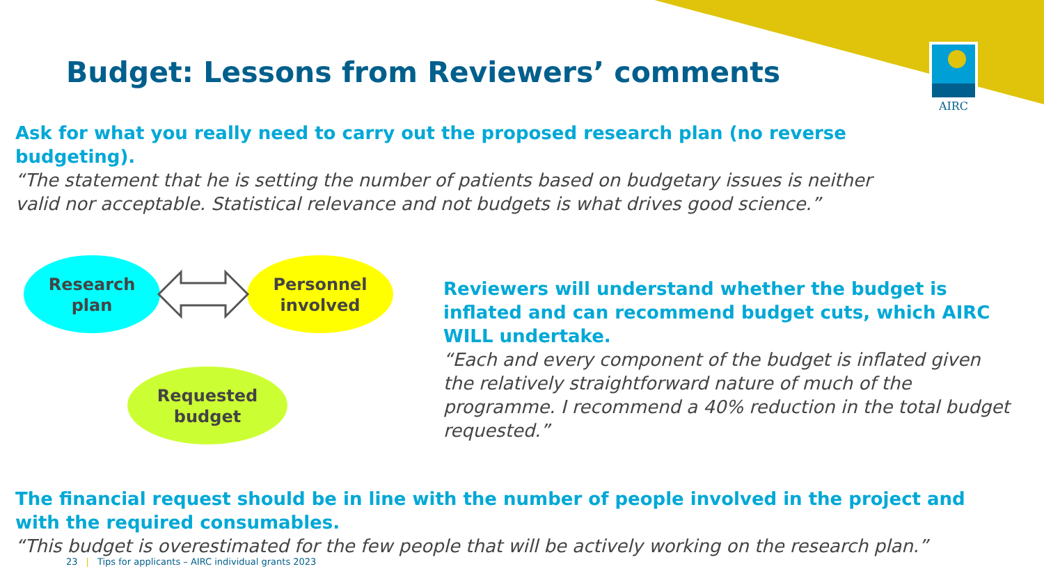AIRC
Budget: Lessons from Reviewers’ comments
Ask for what you really need to carry out the proposed research plan (no reverse budgeting).
“The statement that he is setting the number of patients based on budgetary issues is neither valid nor acceptable. Statistical relevance and not budgets is what drives good science.”
Research
plan
Personnel
involved
Requested
budget
Reviewers will understand whether the budget is inflated and can recommend budget cuts, which AIRC WILL undertake.
“Each and every component of the budget is inflated given the relatively straightforward nature of much of the programme. I recommend a 40% reduction in the total budget requested.”
The financial request should be in line with the number of people involved in the project and with the required consumables.
“This budget is overestimated for the few people that will be actively working on the research plan.”
23 | Tips for applicants – AIRC individual grants 2023